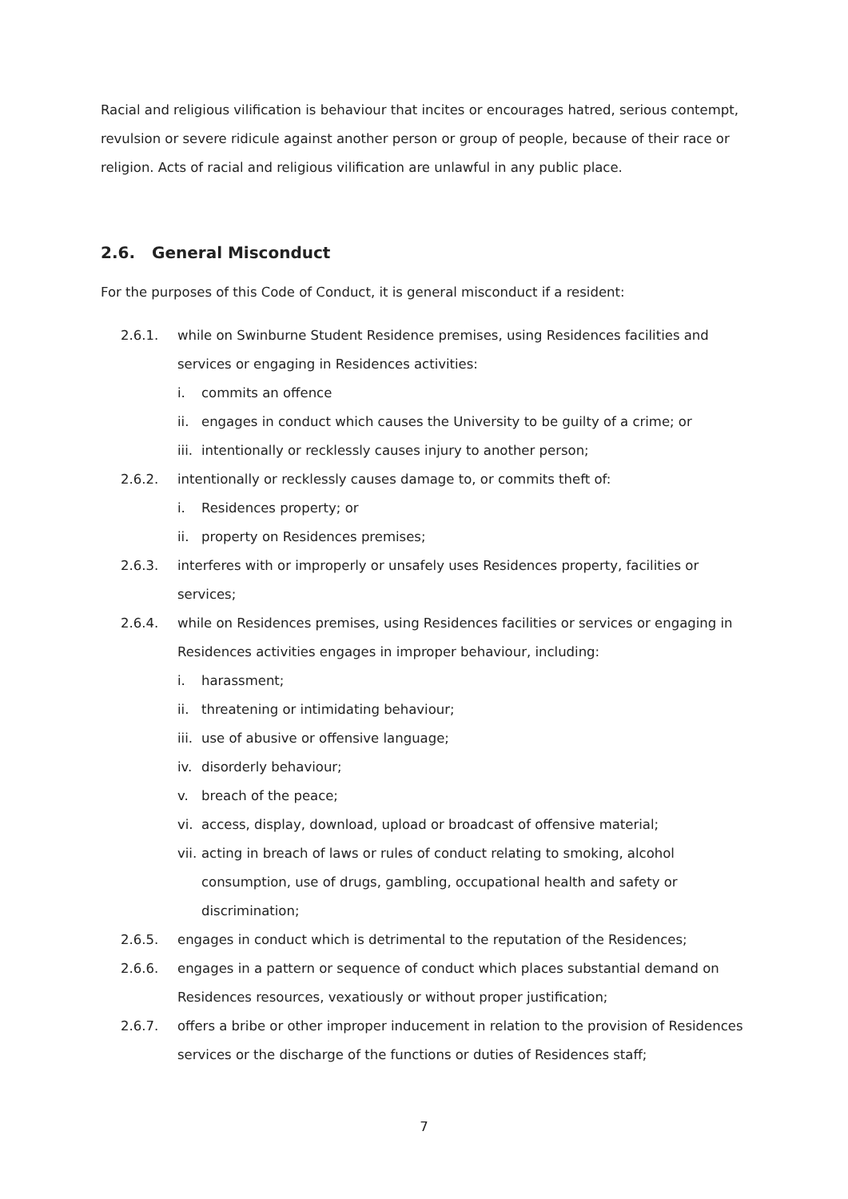Racial and religious vilification is behaviour that incites or encourages hatred, serious contempt, revulsion or severe ridicule against another person or group of people, because of their race or religion. Acts of racial and religious vilification are unlawful in any public place.
2.6. General Misconduct
For the purposes of this Code of Conduct, it is general misconduct if a resident:
2.6.1. while on Swinburne Student Residence premises, using Residences facilities and services or engaging in Residences activities:
i. commits an offence
ii. engages in conduct which causes the University to be guilty of a crime; or
iii.
intentionally or recklessly causes injury to another person;
2.6.2. intentionally or recklessly causes damage to, or commits theft of:
i. Residences property; or
ii. property on Residences premises;
2.6.3. interferes with or improperly or unsafely uses Residences property, facilities or services;
2.6.4. while on Residences premises, using Residences facilities or services or engaging in Residences activities engages in improper behaviour, including:
i. harassment;
ii. threatening or intimidating behaviour;
iii.
use of abusive or offensive language;
iv. disorderly behaviour;
v. breach of the peace;
vi. access, display, download, upload or broadcast of offensive material;
vii.
acting in breach of laws or rules of conduct relating to smoking, alcohol consumption, use of drugs, gambling, occupational health and safety or discrimination;
2.6.5. engages in conduct which is detrimental to the reputation of the Residences;
2.6.6. engages in a pattern or sequence of conduct which places substantial demand on Residences resources, vexatiously or without proper justification;
2.6.7. offers a bribe or other improper inducement in relation to the provision of Residences services or the discharge of the functions or duties of Residences staff;
7